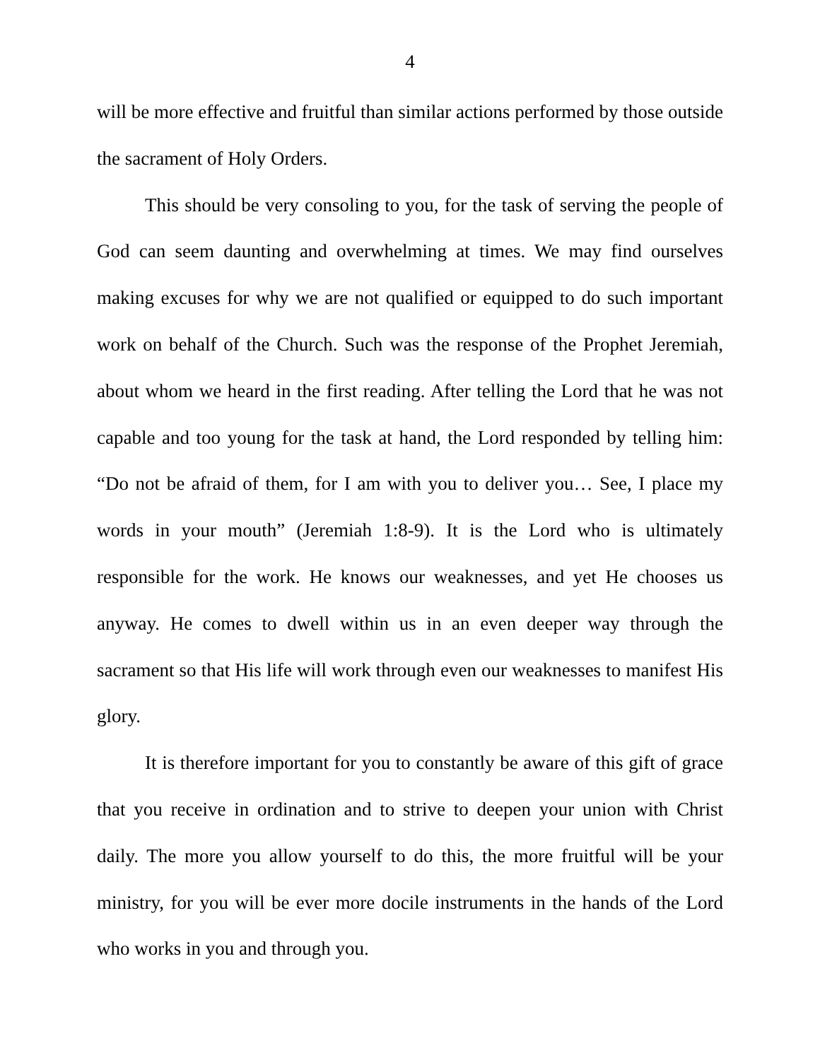4
will be more effective and fruitful than similar actions performed by those outside the sacrament of Holy Orders.
This should be very consoling to you, for the task of serving the people of God can seem daunting and overwhelming at times. We may find ourselves making excuses for why we are not qualified or equipped to do such important work on behalf of the Church. Such was the response of the Prophet Jeremiah, about whom we heard in the first reading. After telling the Lord that he was not capable and too young for the task at hand, the Lord responded by telling him: “Do not be afraid of them, for I am with you to deliver you… See, I place my words in your mouth” (Jeremiah 1:8-9). It is the Lord who is ultimately responsible for the work. He knows our weaknesses, and yet He chooses us anyway. He comes to dwell within us in an even deeper way through the sacrament so that His life will work through even our weaknesses to manifest His glory.
It is therefore important for you to constantly be aware of this gift of grace that you receive in ordination and to strive to deepen your union with Christ daily. The more you allow yourself to do this, the more fruitful will be your ministry, for you will be ever more docile instruments in the hands of the Lord who works in you and through you.